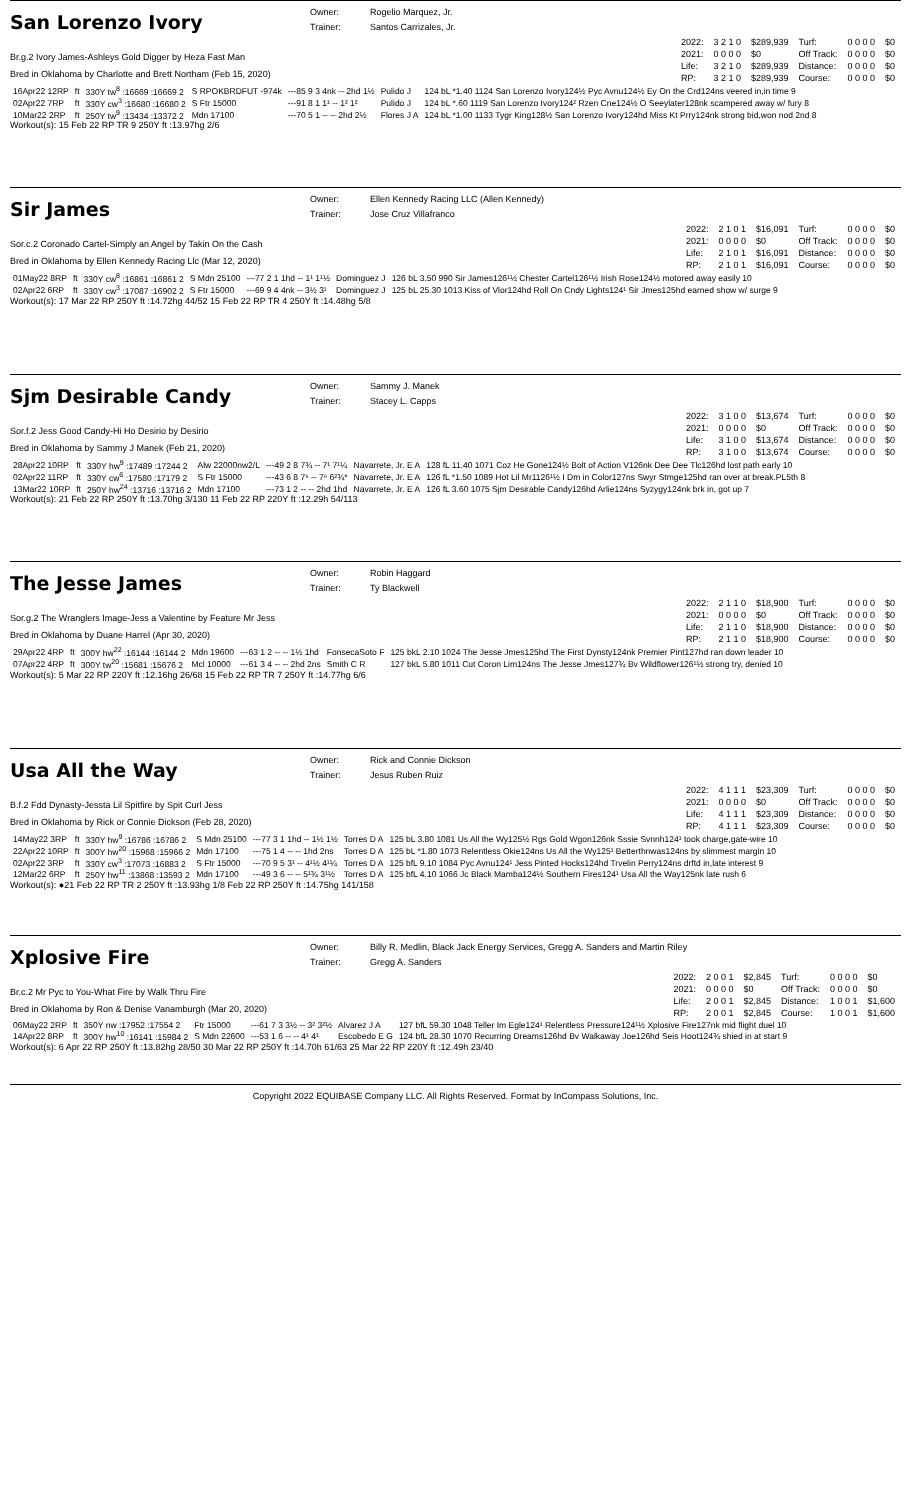San Lorenzo Ivory
Owner:
Trainer:
Rogelio Marquez, Jr.
Santos Carrizales, Jr.
Br.g.2 Ivory James-Ashleys Gold Digger by Heza Fast Man
Bred in Oklahoma by Charlotte and Brett Northam (Feb 15, 2020)
| 2022: | 3 2 1 0 | $289,939 | Turf: | 0 0 0 0 | $0 |
| 2021: | 0 0 0 0 | $0 | Off Track: | 0 0 0 0 | $0 |
| Life: | 3 2 1 0 | $289,939 | Distance: | 0 0 0 0 | $0 |
| RP: | 3 2 1 0 | $289,939 | Course: | 0 0 0 0 | $0 |
| 16Apr22 12RP | ft | 330Y tw<sup>8</sup> :16669 :16669 2 | S RPOKBRDFUT -974k | ---85 9 3 4nk -- 2hd 1½ | Pulido J | 124 bL *1.40 1124 San Lorenzo Ivory124½ Pyc Avnu124½ Ey On the Crd124ns veered in,in time 9 |
| 02Apr22 7RP | ft | 330Y cw<sup>3</sup> :16680 :16680 2 | S Ftr 15000 | ---91 8 1 1¹ -- 1² 1² | Pulido J | 124 bL *.60 1119 San Lorenzo Ivory124² Rzen Cne124½ O Seeylater128nk scampered away w/ fury 8 |
| 10Mar22 2RP | ft | 250Y tw<sup>9</sup> :13434 :13372 2 | Mdn 17100 | ---70 5 1 -- -- 2hd 2½ | Flores J A | 124 bL *1.00 1133 Tygr King128½ San Lorenzo Ivory124hd Miss Kt Prry124nk strong bid,won nod 2nd 8 |
Workout(s): 15 Feb 22 RP TR 9 250Y ft :13.97hg 2/6
Sir James
Owner:
Trainer:
Ellen Kennedy Racing LLC (Allen Kennedy)
Jose Cruz Villafranco
Sor.c.2 Coronado Cartel-Simply an Angel by Takin On the Cash
Bred in Oklahoma by Ellen Kennedy Racing Llc (Mar 12, 2020)
| 2022: | 2 1 0 1 | $16,091 | Turf: | 0 0 0 0 | $0 |
| 2021: | 0 0 0 0 | $0 | Off Track: | 0 0 0 0 | $0 |
| Life: | 2 1 0 1 | $16,091 | Distance: | 0 0 0 0 | $0 |
| RP: | 2 1 0 1 | $16,091 | Course: | 0 0 0 0 | $0 |
| 01May22 8RP | ft | 330Y cw<sup>8</sup> :16861 :16861 2 | S Mdn 25100 | ---77 2 1 1hd -- 1¹ 1¹½ | Dominguez J | 126 bL 3.50 990 Sir James126¹½ Chester Cartel126¹½ Irish Rose124½ motored away easily 10 |
| 02Apr22 6RP | ft | 330Y cw<sup>3</sup> :17087 :16902 2 | S Ftr 15000 | ---69 9 4 4nk -- 3½ 3¹ | Dominguez J | 125 bL 25.30 1013 Kiss of Vlor124hd Roll On Cndy Lights124¹ Sir Jmes125hd earned show w/ surge 9 |
Workout(s): 17 Mar 22 RP 250Y ft :14.72hg 44/52 15 Feb 22 RP TR 4 250Y ft :14.48hg 5/8
Sjm Desirable Candy
Owner:
Trainer:
Sammy J. Manek
Stacey L. Capps
Sor.f.2 Jess Good Candy-Hi Ho Desirio by Desirio
Bred in Oklahoma by Sammy J Manek (Feb 21, 2020)
| 2022: | 3 1 0 0 | $13,674 | Turf: | 0 0 0 0 | $0 |
| 2021: | 0 0 0 0 | $0 | Off Track: | 0 0 0 0 | $0 |
| Life: | 3 1 0 0 | $13,674 | Distance: | 0 0 0 0 | $0 |
| RP: | 3 1 0 0 | $13,674 | Course: | 0 0 0 0 | $0 |
| 28Apr22 10RP | ft | 330Y hw<sup>9</sup> :17489 :17244 2 | Alw 22000nw2/L | ---49 2 8 7¾ -- 7¹ 7¹¼ | Navarrete, Jr. E A | 128 fL 11.40 1071 Coz He Gone124½ Bolt of Action V126nk Dee Dee Tlc126hd lost path early 10 |
| 02Apr22 11RP | ft | 330Y cw<sup>6</sup> :17580 :17179 2 | S Ftr 15000 | ---43 6 8 7⁶ -- 7⁶ 6²¾* | Navarrete, Jr. E A | 126 fL *1.50 1089 Hot Lil Mr1126¹½ I Dm in Color127ns Swyr Stmge125hd ran over at break.PL5th 8 |
| 13Mar22 10RP | ft | 250Y hw<sup>24</sup> :13716 :13716 2 | Mdn 17100 | ---73 1 2 -- -- 2hd 1hd | Navarrete, Jr. E A | 126 fL 3.60 1075 Sjm Desirable Candy126hd Arlie124ns Syzygy124nk brk in, got up 7 |
Workout(s): 21 Feb 22 RP 250Y ft :13.70hg 3/130 11 Feb 22 RP 220Y ft :12.29h 54/113
The Jesse James
Owner:
Trainer:
Robin Haggard
Ty Blackwell
Sor.g.2 The Wranglers Image-Jess a Valentine by Feature Mr Jess
Bred in Oklahoma by Duane Harrel (Apr 30, 2020)
| 2022: | 2 1 1 0 | $18,900 | Turf: | 0 0 0 0 | $0 |
| 2021: | 0 0 0 0 | $0 | Off Track: | 0 0 0 0 | $0 |
| Life: | 2 1 1 0 | $18,900 | Distance: | 0 0 0 0 | $0 |
| RP: | 2 1 1 0 | $18,900 | Course: | 0 0 0 0 | $0 |
| 29Apr22 4RP | ft | 300Y hw<sup>22</sup> :16144 :16144 2 | Mdn 19600 | ---63 1 2 -- -- 1½ 1hd | FonsecaSoto F | 125 bkL 2.10 1024 The Jesse Jmes125hd The First Dynsty124nk Premier Pint127hd ran down leader 10 |
| 07Apr22 4RP | ft | 300Y tw<sup>20</sup> :15681 :15676 2 | Mcl 10000 | ---61 3 4 -- -- 2hd 2ns | Smith C R | 127 bkL 5.80 1011 Cut Coron Lim124ns The Jesse Jmes127¾ Bv Wildflower126¹½ strong try, denied 10 |
Workout(s): 5 Mar 22 RP 220Y ft :12.16hg 26/68 15 Feb 22 RP TR 7 250Y ft :14.77hg 6/6
Usa All the Way
Owner:
Trainer:
Rick and Connie Dickson
Jesus Ruben Ruiz
B.f.2 Fdd Dynasty-Jessta Lil Spitfire by Spit Curl Jess
Bred in Oklahoma by Rick or Connie Dickson (Feb 28, 2020)
| 2022: | 4 1 1 1 | $23,309 | Turf: | 0 0 0 0 | $0 |
| 2021: | 0 0 0 0 | $0 | Off Track: | 0 0 0 0 | $0 |
| Life: | 4 1 1 1 | $23,309 | Distance: | 0 0 0 0 | $0 |
| RP: | 4 1 1 1 | $23,309 | Course: | 0 0 0 0 | $0 |
| 14May22 3RP | ft | 330Y hw<sup>9</sup> :16786 :16786 2 | S Mdn 25100 | ---77 3 1 1hd -- 1½ 1½ | Torres D A | 125 bL 3.80 1081 Us All the Wy125½ Rgs Gold Wgon126nk Sssie Svnnh124¹ took charge,gate-wire 10 |
| 22Apr22 10RP | ft | 300Y hw<sup>20</sup> :15968 :15966 2 | Mdn 17100 | ---75 1 4 -- -- 1hd 2ns | Torres D A | 125 bL *1.80 1073 Relentless Okie124ns Us All the Wy125¹ Betterthnwas124ns by slimmest margin 10 |
| 02Apr22 3RP | ft | 330Y cw<sup>3</sup> :17073 :16883 2 | S Ftr 15000 | ---70 9 5 3¹ -- 4¹½ 4¹¼ | Torres D A | 125 bfL 9.10 1084 Pyc Avnu124¹ Jess Pinted Hocks124hd Trvelin Perry124ns drftd in,late interest 9 |
| 12Mar22 6RP | ft | 250Y hw<sup>11</sup> :13868 :13593 2 | Mdn 17100 | ---49 3 6 -- -- 5¹¾ 3¹½ | Torres D A | 125 bfL 4.10 1066 Jc Black Mamba124½ Southern Fires124¹ Usa All the Way125nk late rush 6 |
Workout(s): ●21 Feb 22 RP TR 2 250Y ft :13.93hg 1/8 Feb 22 RP 250Y ft :14.75hg 141/158
Xplosive Fire
Owner:
Trainer:
Billy R. Medlin, Black Jack Energy Services, Gregg A. Sanders and Martin Riley
Gregg A. Sanders
Br.c.2 Mr Pyc to You-What Fire by Walk Thru Fire
Bred in Oklahoma by Ron & Denise Vanamburgh (Mar 20, 2020)
| 2022: | 2 0 0 1 | $2,845 | Turf: | 0 0 0 0 | $0 |
| 2021: | 0 0 0 0 | $0 | Off Track: | 0 0 0 0 | $0 |
| Life: | 2 0 0 1 | $2,845 | Distance: | 1 0 0 1 | $1,600 |
| RP: | 2 0 0 1 | $2,845 | Course: | 1 0 0 1 | $1,600 |
| 06May22 2RP | ft | 350Y nw :17952 :17554 2 | Ftr 15000 | ---61 7 3 3½ -- 3² 3²½ | Alvarez J A | 127 bfL 59.30 1048 Teller Im Egle124¹ Relentless Pressure124¹½ Xplosive Fire127nk mid flight duel 10 |
| 14Apr22 8RP | ft | 300Y hw<sup>10</sup> :16141 :15984 2 | S Mdn 22600 | ---53 1 6 -- -- 4¹ 4¹ | Escobedo E G | 124 bfL 28.30 1070 Recurring Dreams126hd Bv Walkaway Joe126hd Seis Hoot124¾ shied in at start 9 |
Workout(s): 6 Apr 22 RP 250Y ft :13.82hg 28/50 30 Mar 22 RP 250Y ft :14.70h 61/63 25 Mar 22 RP 220Y ft :12.49h 23/40
Copyright 2022 EQUIBASE Company LLC. All Rights Reserved. Format by InCompass Solutions, Inc.